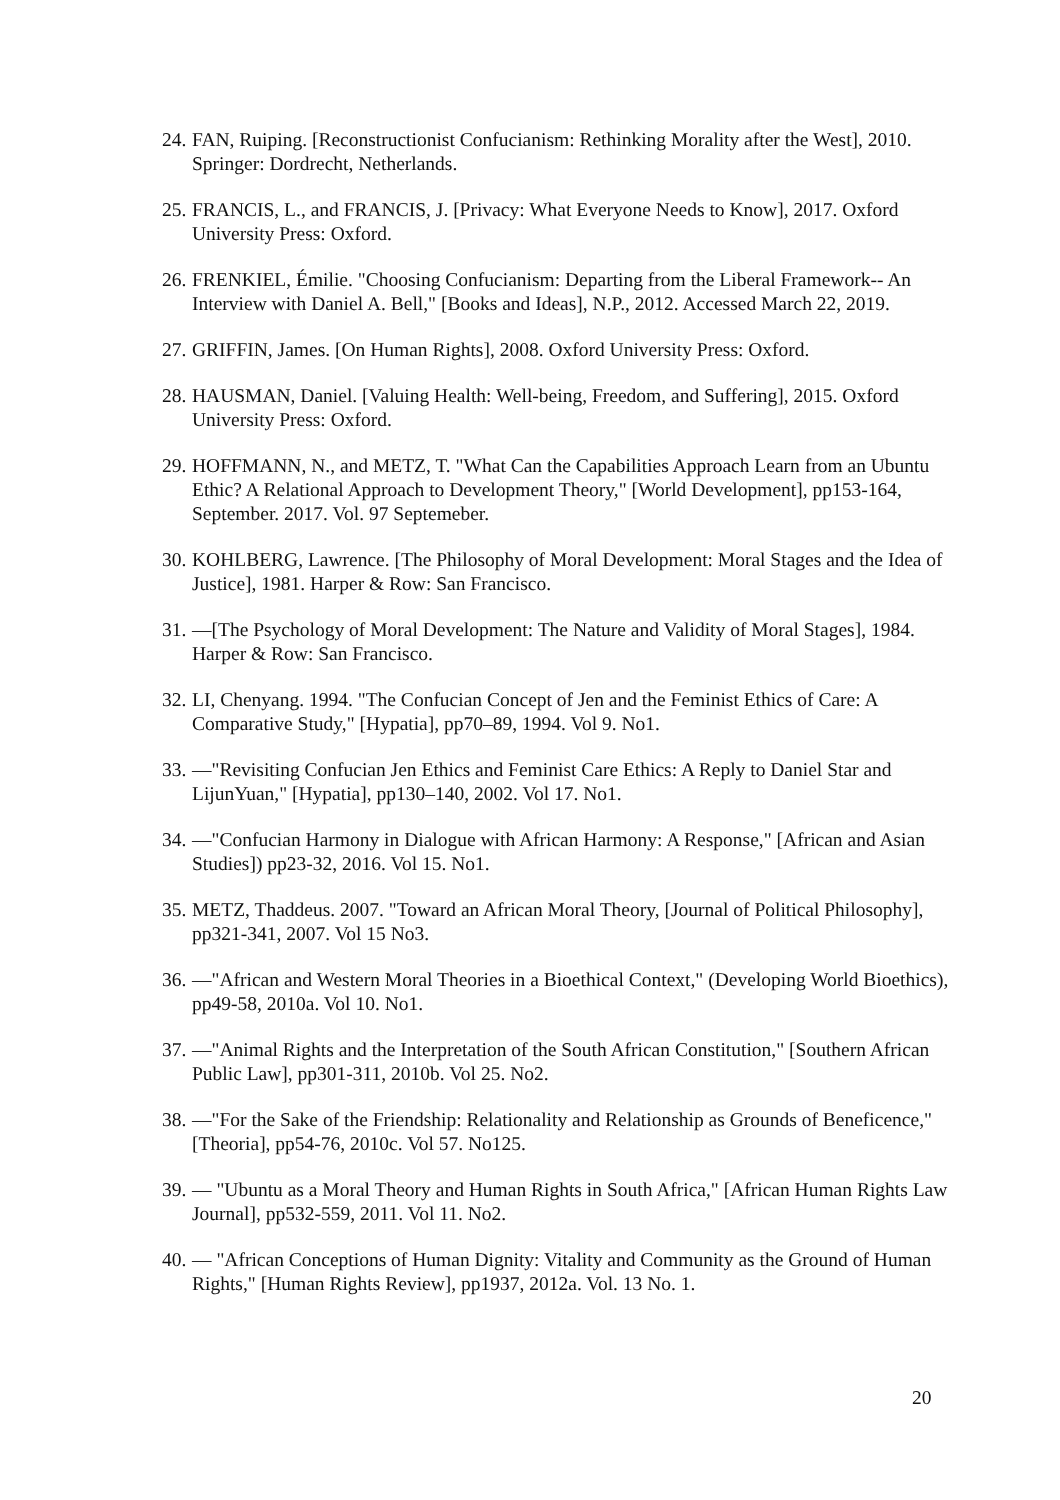24. FAN, Ruiping. [Reconstructionist Confucianism: Rethinking Morality after the West], 2010. Springer: Dordrecht, Netherlands.
25. FRANCIS, L., and FRANCIS, J. [Privacy: What Everyone Needs to Know], 2017. Oxford University Press: Oxford.
26. FRENKIEL, Émilie. "Choosing Confucianism: Departing from the Liberal Framework-- An Interview with Daniel A. Bell," [Books and Ideas], N.P., 2012. Accessed March 22, 2019.
27. GRIFFIN, James. [On Human Rights], 2008. Oxford University Press: Oxford.
28. HAUSMAN, Daniel. [Valuing Health: Well-being, Freedom, and Suffering], 2015. Oxford University Press: Oxford.
29. HOFFMANN, N., and METZ, T. "What Can the Capabilities Approach Learn from an Ubuntu Ethic? A Relational Approach to Development Theory," [World Development], pp153-164, September. 2017. Vol. 97 Septemeber.
30. KOHLBERG, Lawrence. [The Philosophy of Moral Development: Moral Stages and the Idea of Justice], 1981. Harper & Row: San Francisco.
31. —[The Psychology of Moral Development: The Nature and Validity of Moral Stages], 1984. Harper & Row: San Francisco.
32. LI, Chenyang. 1994. "The Confucian Concept of Jen and the Feminist Ethics of Care: A Comparative Study," [Hypatia], pp70–89, 1994. Vol 9. No1.
33. —"Revisiting Confucian Jen Ethics and Feminist Care Ethics: A Reply to Daniel Star and LijunYuan," [Hypatia], pp130–140, 2002. Vol 17. No1.
34. —"Confucian Harmony in Dialogue with African Harmony: A Response," [African and Asian Studies]) pp23-32, 2016. Vol 15. No1.
35. METZ, Thaddeus. 2007. "Toward an African Moral Theory, [Journal of Political Philosophy], pp321-341, 2007. Vol 15 No3.
36. —"African and Western Moral Theories in a Bioethical Context," (Developing World Bioethics), pp49-58, 2010a. Vol 10. No1.
37. —"Animal Rights and the Interpretation of the South African Constitution," [Southern African Public Law], pp301-311, 2010b. Vol 25. No2.
38. —"For the Sake of the Friendship: Relationality and Relationship as Grounds of Beneficence," [Theoria], pp54-76, 2010c. Vol 57. No125.
39. — "Ubuntu as a Moral Theory and Human Rights in South Africa," [African Human Rights Law Journal], pp532-559, 2011. Vol 11. No2.
40. — "African Conceptions of Human Dignity: Vitality and Community as the Ground of Human Rights," [Human Rights Review], pp1937, 2012a. Vol. 13 No. 1.
20